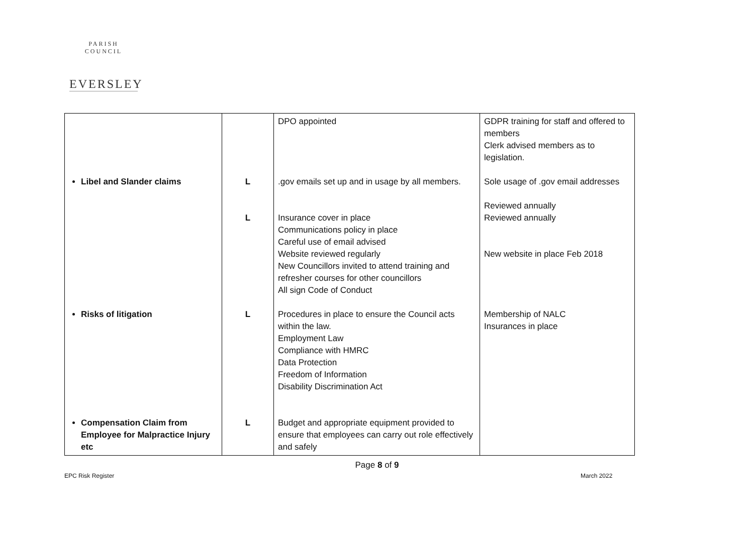PARISH COUNCIL
EVERSLEY
| Libel and Slander claims Risks of litigation Compensation Claim from Employee for Malpractice Injury etc | L L L L | DPO appointed .gov emails set up and in usage by all members. Insurance cover in place Communications policy in place Careful use of email advised Website reviewed regularly New Councillors invited to attend training and refresher courses for other councillors All sign Code of Conduct Procedures in place to ensure the Council acts within the law. Employment Law Compliance with HMRC Data Protection Freedom of Information Disability Discrimination Act Budget and appropriate equipment provided to ensure that employees can carry out role effectively and safely | GDPR training for staff and offered to members Clerk advised members as to legislation. Sole usage of .gov email addresses Reviewed annually Reviewed annually New website in place Feb 2018 Membership of NALC Insurances in place |
Page 8 of 9
EPC Risk Register March 2022